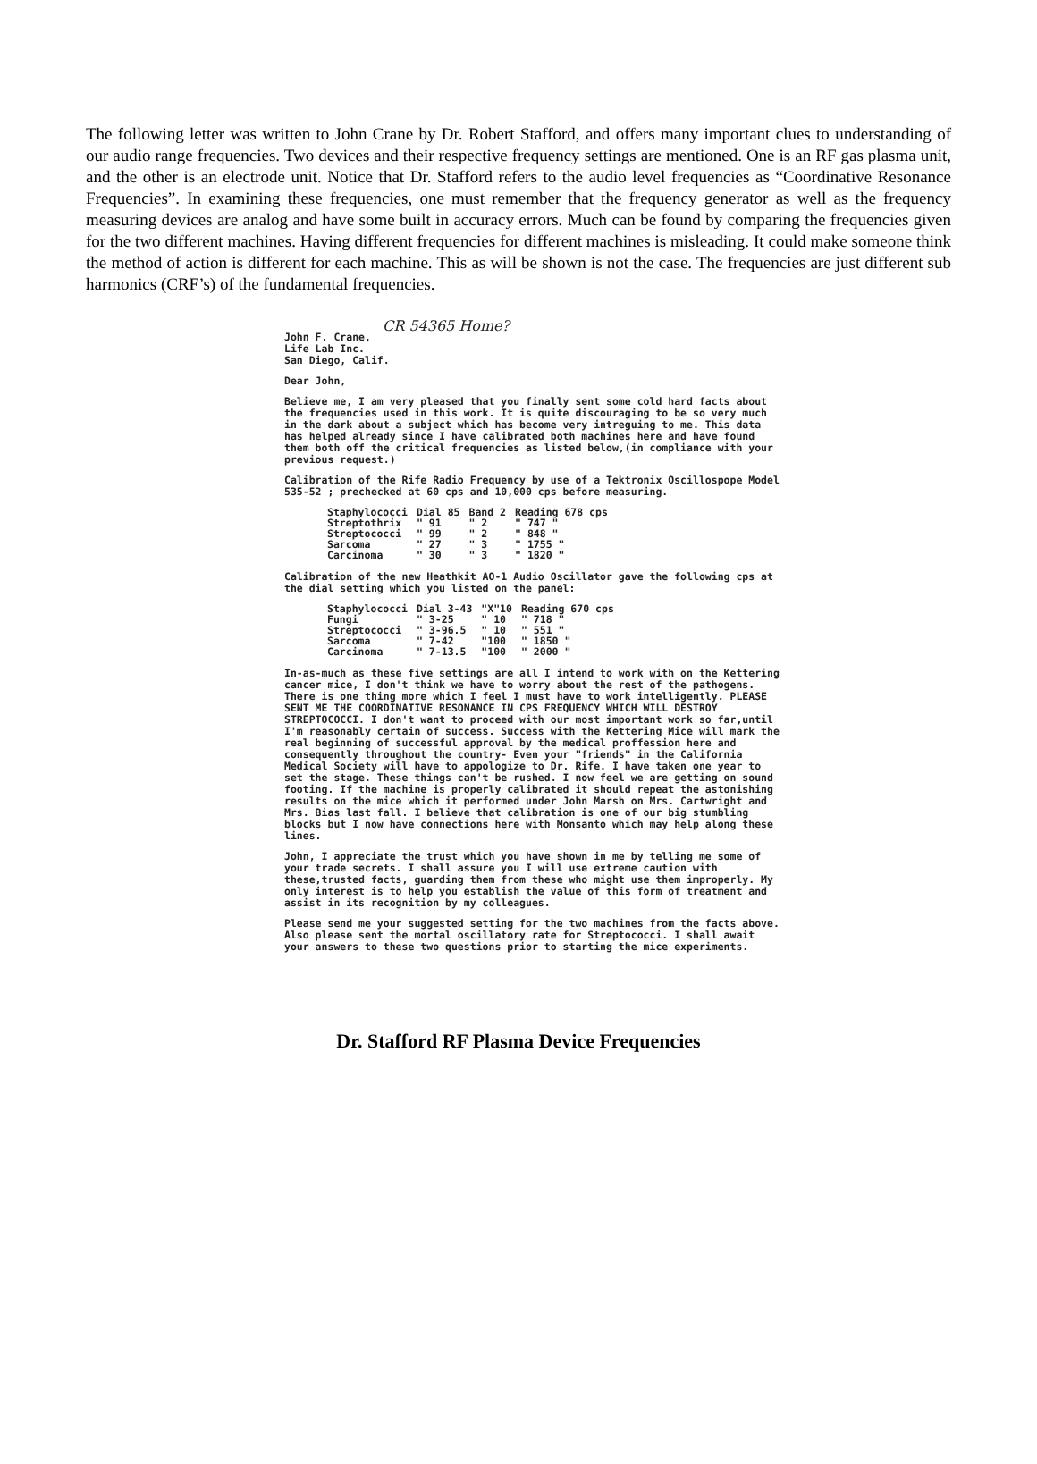The following letter was written to John Crane by Dr. Robert Stafford, and offers many important clues to understanding of our audio range frequencies. Two devices and their respective frequency settings are mentioned. One is an RF gas plasma unit, and the other is an electrode unit. Notice that Dr. Stafford refers to the audio level frequencies as “Coordinative Resonance Frequencies”. In examining these frequencies, one must remember that the frequency generator as well as the frequency measuring devices are analog and have some built in accuracy errors. Much can be found by comparing the frequencies given for the two different machines. Having different frequencies for different machines is misleading. It could make someone think the method of action is different for each machine. This as will be shown is not the case. The frequencies are just different sub harmonics (CRF’s) of the fundamental frequencies.
CR 54365 Home?
John F. Crane,
Life Lab Inc.
San Diego, Calif.
Dear John,
Believe me, I am very pleased that you finally sent some cold hard facts about the frequencies used in this work. It is quite discouraging to be so very much in the dark about a subject which has become very intreguing to me. This data has helped already since I have calibrated both machines here and have found them both off the critical frequencies as listed below,(in compliance with your previous request.)
Calibration of the Rife Radio Frequency by use of a Tektronix Oscillospope Model 535-52 ; prechecked at 60 cps and 10,000 cps before measuring.
| Staphylococci | Dial 85 | Band 2 | Reading 678 cps |
| Streptothrix | " 91 | " 2 | " 747 " |
| Streptococci | " 99 | " 2 | " 848 " |
| Sarcoma | " 27 | " 3 | " 1755 " |
| Carcinoma | " 30 | " 3 | " 1820 " |
Calibration of the new Heathkit AO-1 Audio Oscillator gave the following cps at the dial setting which you listed on the panel:
| Staphylococci | Dial 3-43 | "X"10 | Reading 670 cps |
| Fungi | " 3-25 | " 10 | " 718 " |
| Streptococci | " 3-96.5 | " 10 | " 551 " |
| Sarcoma | " 7-42 | "100 | " 1850 " |
| Carcinoma | " 7-13.5 | "100 | " 2000 " |
In-as-much as these five settings are all I intend to work with on the Kettering cancer mice, I don't think we have to worry about the rest of the pathogens. There is one thing more which I feel I must have to work intelligently. PLEASE SENT ME THE COORDINATIVE RESONANCE IN CPS FREQUENCY WHICH WILL DESTROY STREPTOCOCCI. I don't want to proceed with our most important work so far,until I'm reasonably certain of success. Success with the Kettering Mice will mark the real beginning of successful approval by the medical proffession here and consequently throughout the country- Even your "friends" in the California Medical Society will have to appologize to Dr. Rife. I have taken one year to set the stage. These things can't be rushed. I now feel we are getting on sound footing. If the machine is properly calibrated it should repeat the astonishing results on the mice which it performed under John Marsh on Mrs. Cartwright and Mrs. Bias last fall. I believe that calibration is one of our big stumbling blocks but I now have connections here with Monsanto which may help along these lines.
John, I appreciate the trust which you have shown in me by telling me some of your trade secrets. I shall assure you I will use extreme caution with these,trusted facts, guarding them from these who might use them improperly. My only interest is to help you establish the value of this form of treatment and assist in its recognition by my colleagues.
Please send me your suggested setting for the two machines from the facts above. Also please sent the mortal oscillatory rate for Streptococci. I shall await your answers to these two questions prior to starting the mice experiments.
Dr. Stafford RF Plasma Device Frequencies